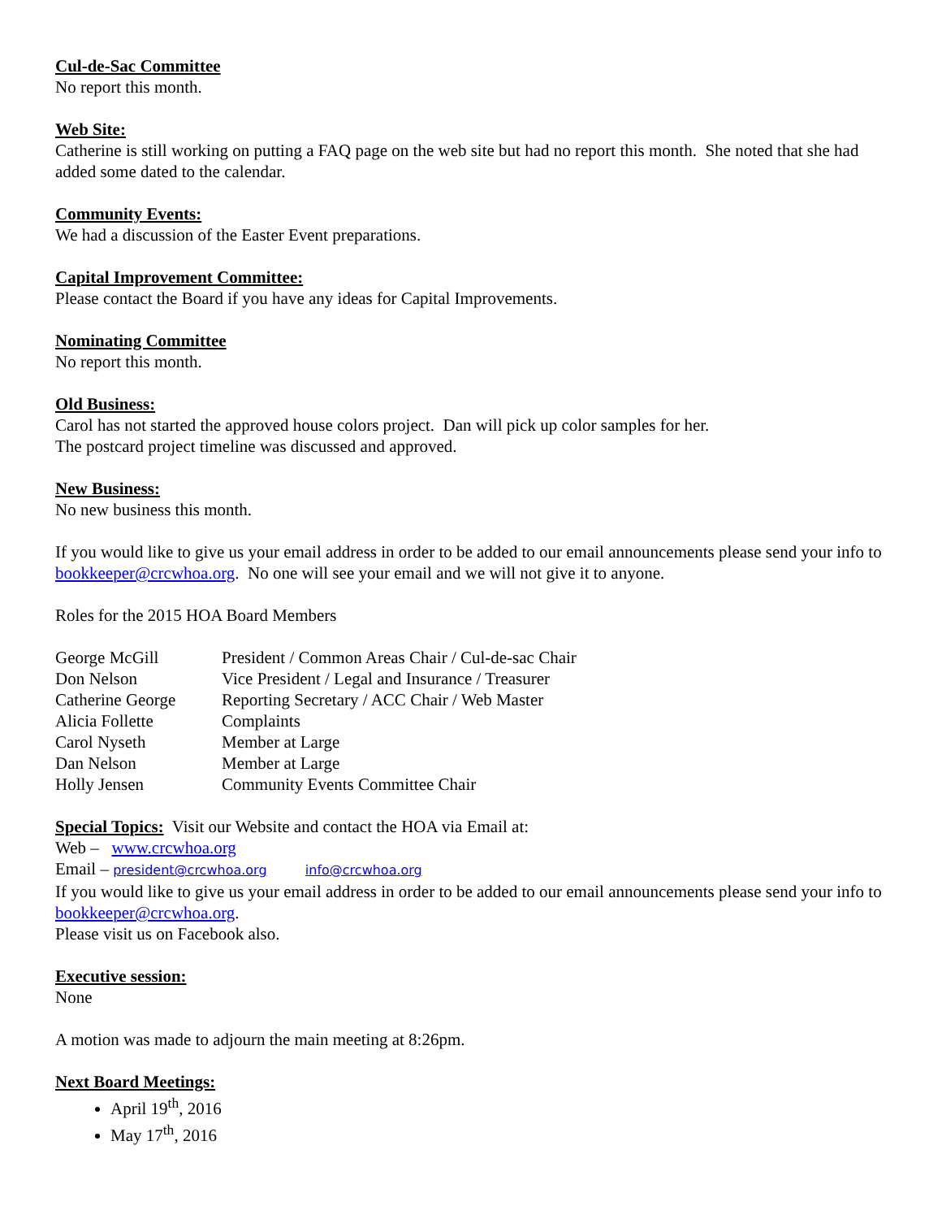Cul-de-Sac Committee
No report this month.
Web Site:
Catherine is still working on putting a FAQ page on the web site but had no report this month. She noted that she had added some dated to the calendar.
Community Events:
We had a discussion of the Easter Event preparations.
Capital Improvement Committee:
Please contact the Board if you have any ideas for Capital Improvements.
Nominating Committee
No report this month.
Old Business:
Carol has not started the approved house colors project. Dan will pick up color samples for her.
The postcard project timeline was discussed and approved.
New Business:
No new business this month.
If you would like to give us your email address in order to be added to our email announcements please send your info to bookkeeper@crcwhoa.org. No one will see your email and we will not give it to anyone.
Roles for the 2015 HOA Board Members
| George McGill | President / Common Areas Chair / Cul-de-sac Chair |
| Don Nelson | Vice President / Legal and Insurance / Treasurer |
| Catherine George | Reporting Secretary / ACC Chair / Web Master |
| Alicia Follette | Complaints |
| Carol Nyseth | Member at Large |
| Dan Nelson | Member at Large |
| Holly Jensen | Community Events Committee Chair |
Special Topics: Visit our Website and contact the HOA via Email at:
Web – www.crcwhoa.org
Email – president@crcwhoa.org info@crcwhoa.org
If you would like to give us your email address in order to be added to our email announcements please send your info to bookkeeper@crcwhoa.org.
Please visit us on Facebook also.
Executive session:
None
A motion was made to adjourn the main meeting at 8:26pm.
Next Board Meetings:
April 19<sup>th</sup>, 2016
May 17<sup>th</sup>, 2016